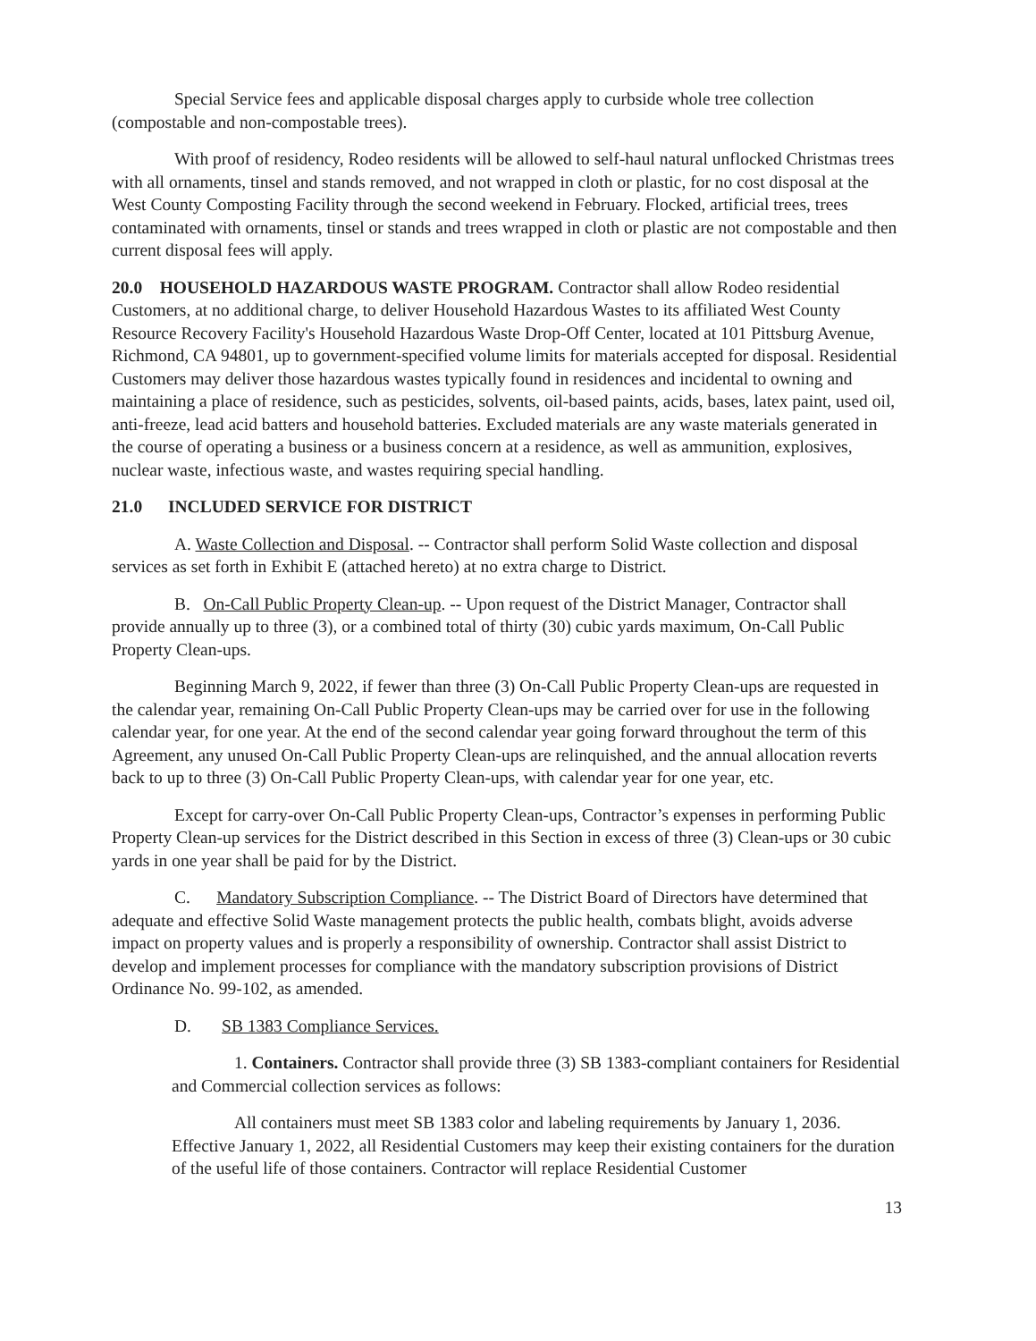Special Service fees and applicable disposal charges apply to curbside whole tree collection (compostable and non-compostable trees).
With proof of residency, Rodeo residents will be allowed to self-haul natural unflocked Christmas trees with all ornaments, tinsel and stands removed, and not wrapped in cloth or plastic, for no cost disposal at the West County Composting Facility through the second weekend in February. Flocked, artificial trees, trees contaminated with ornaments, tinsel or stands and trees wrapped in cloth or plastic are not compostable and then current disposal fees will apply.
20.0 HOUSEHOLD HAZARDOUS WASTE PROGRAM. Contractor shall allow Rodeo residential Customers, at no additional charge, to deliver Household Hazardous Wastes to its affiliated West County Resource Recovery Facility's Household Hazardous Waste Drop-Off Center, located at 101 Pittsburg Avenue, Richmond, CA 94801, up to government-specified volume limits for materials accepted for disposal. Residential Customers may deliver those hazardous wastes typically found in residences and incidental to owning and maintaining a place of residence, such as pesticides, solvents, oil-based paints, acids, bases, latex paint, used oil, anti-freeze, lead acid batters and household batteries. Excluded materials are any waste materials generated in the course of operating a business or a business concern at a residence, as well as ammunition, explosives, nuclear waste, infectious waste, and wastes requiring special handling.
21.0 INCLUDED SERVICE FOR DISTRICT
A. Waste Collection and Disposal. -- Contractor shall perform Solid Waste collection and disposal services as set forth in Exhibit E (attached hereto) at no extra charge to District.
B. On-Call Public Property Clean-up. -- Upon request of the District Manager, Contractor shall provide annually up to three (3), or a combined total of thirty (30) cubic yards maximum, On-Call Public Property Clean-ups.
Beginning March 9, 2022, if fewer than three (3) On-Call Public Property Clean-ups are requested in the calendar year, remaining On-Call Public Property Clean-ups may be carried over for use in the following calendar year, for one year. At the end of the second calendar year going forward throughout the term of this Agreement, any unused On-Call Public Property Clean-ups are relinquished, and the annual allocation reverts back to up to three (3) On-Call Public Property Clean-ups, with calendar year for one year, etc.
Except for carry-over On-Call Public Property Clean-ups, Contractor’s expenses in performing Public Property Clean-up services for the District described in this Section in excess of three (3) Clean-ups or 30 cubic yards in one year shall be paid for by the District.
C. Mandatory Subscription Compliance. -- The District Board of Directors have determined that adequate and effective Solid Waste management protects the public health, combats blight, avoids adverse impact on property values and is properly a responsibility of ownership. Contractor shall assist District to develop and implement processes for compliance with the mandatory subscription provisions of District Ordinance No. 99-102, as amended.
D. SB 1383 Compliance Services.
1. Containers. Contractor shall provide three (3) SB 1383-compliant containers for Residential and Commercial collection services as follows:
All containers must meet SB 1383 color and labeling requirements by January 1, 2036. Effective January 1, 2022, all Residential Customers may keep their existing containers for the duration of the useful life of those containers. Contractor will replace Residential Customer
13